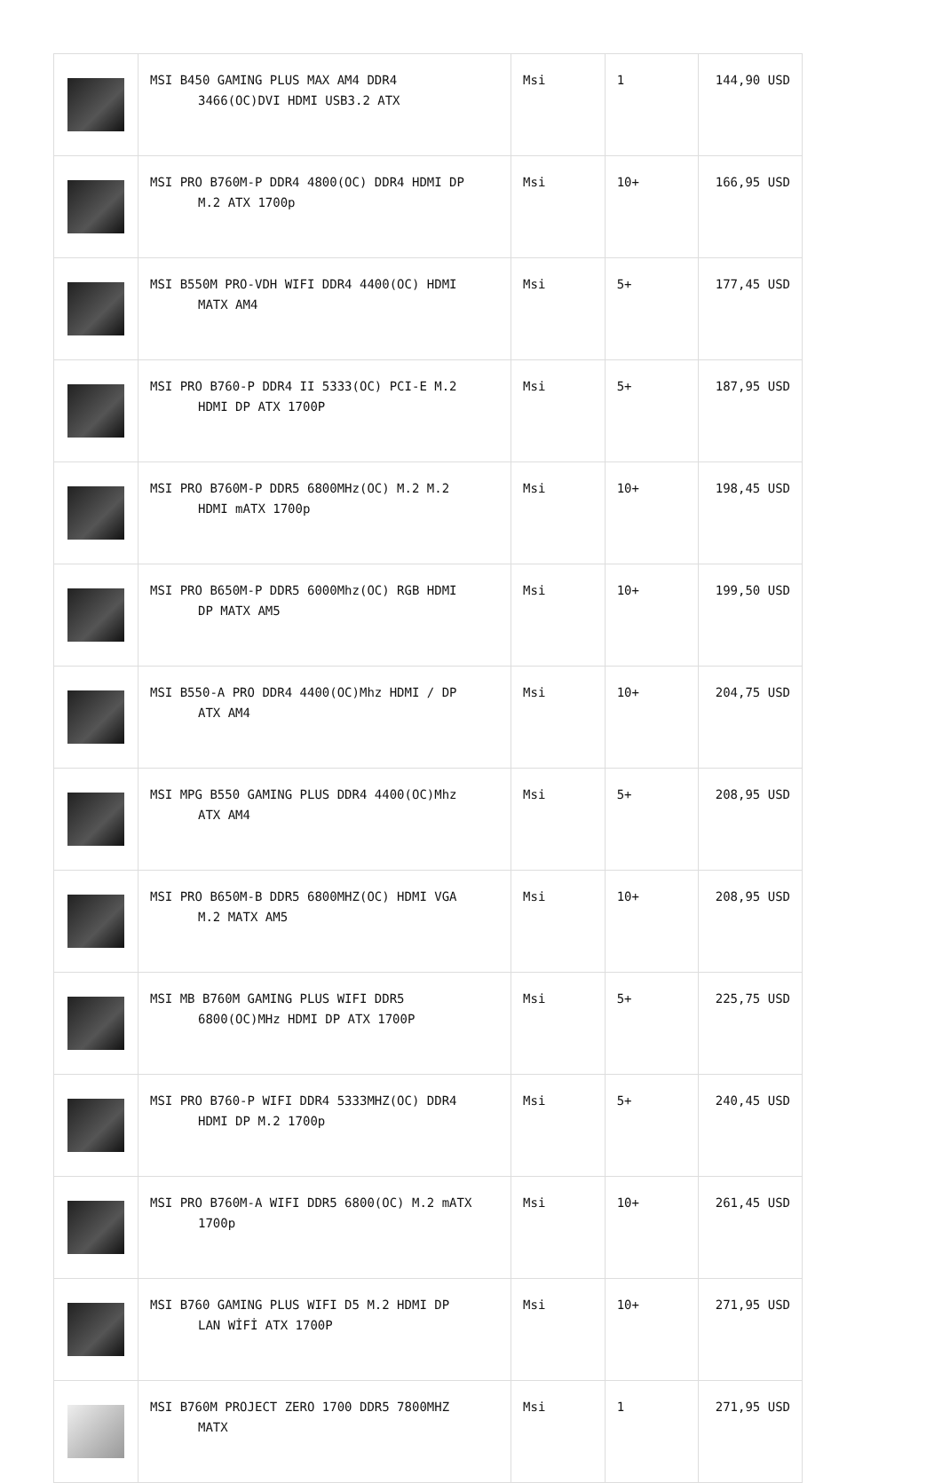| | MSI B450 GAMING PLUS MAX AM4 DDR4 3466(OC)DVI HDMI USB3.2 ATX | Msi | 1 | 144,90 USD |
| | MSI PRO B760M-P DDR4 4800(OC) DDR4 HDMI DP M.2 ATX 1700p | Msi | 10+ | 166,95 USD |
| | MSI B550M PRO-VDH WIFI DDR4 4400(OC) HDMI MATX AM4 | Msi | 5+ | 177,45 USD |
| | MSI PRO B760-P DDR4 II 5333(OC) PCI-E M.2 HDMI DP ATX 1700P | Msi | 5+ | 187,95 USD |
| | MSI PRO B760M-P DDR5 6800MHz(OC) M.2 M.2 HDMI mATX 1700p | Msi | 10+ | 198,45 USD |
| | MSI PRO B650M-P DDR5 6000Mhz(OC) RGB HDMI DP MATX AM5 | Msi | 10+ | 199,50 USD |
| | MSI B550-A PRO DDR4 4400(OC)Mhz HDMI / DP ATX AM4 | Msi | 10+ | 204,75 USD |
| | MSI MPG B550 GAMING PLUS DDR4 4400(OC)Mhz ATX AM4 | Msi | 5+ | 208,95 USD |
| | MSI PRO B650M-B DDR5 6800MHZ(OC) HDMI VGA M.2 MATX AM5 | Msi | 10+ | 208,95 USD |
| | MSI MB B760M GAMING PLUS WIFI DDR5 6800(OC)MHz HDMI DP ATX 1700P | Msi | 5+ | 225,75 USD |
| | MSI PRO B760-P WIFI DDR4 5333MHZ(OC) DDR4 HDMI DP M.2 1700p | Msi | 5+ | 240,45 USD |
| | MSI PRO B760M-A WIFI DDR5 6800(OC) M.2 mATX 1700p | Msi | 10+ | 261,45 USD |
| | MSI B760 GAMING PLUS WIFI D5 M.2 HDMI DP LAN WİFİ ATX 1700P | Msi | 10+ | 271,95 USD |
| | MSI B760M PROJECT ZERO 1700 DDR5 7800MHZ MATX | Msi | 1 | 271,95 USD |